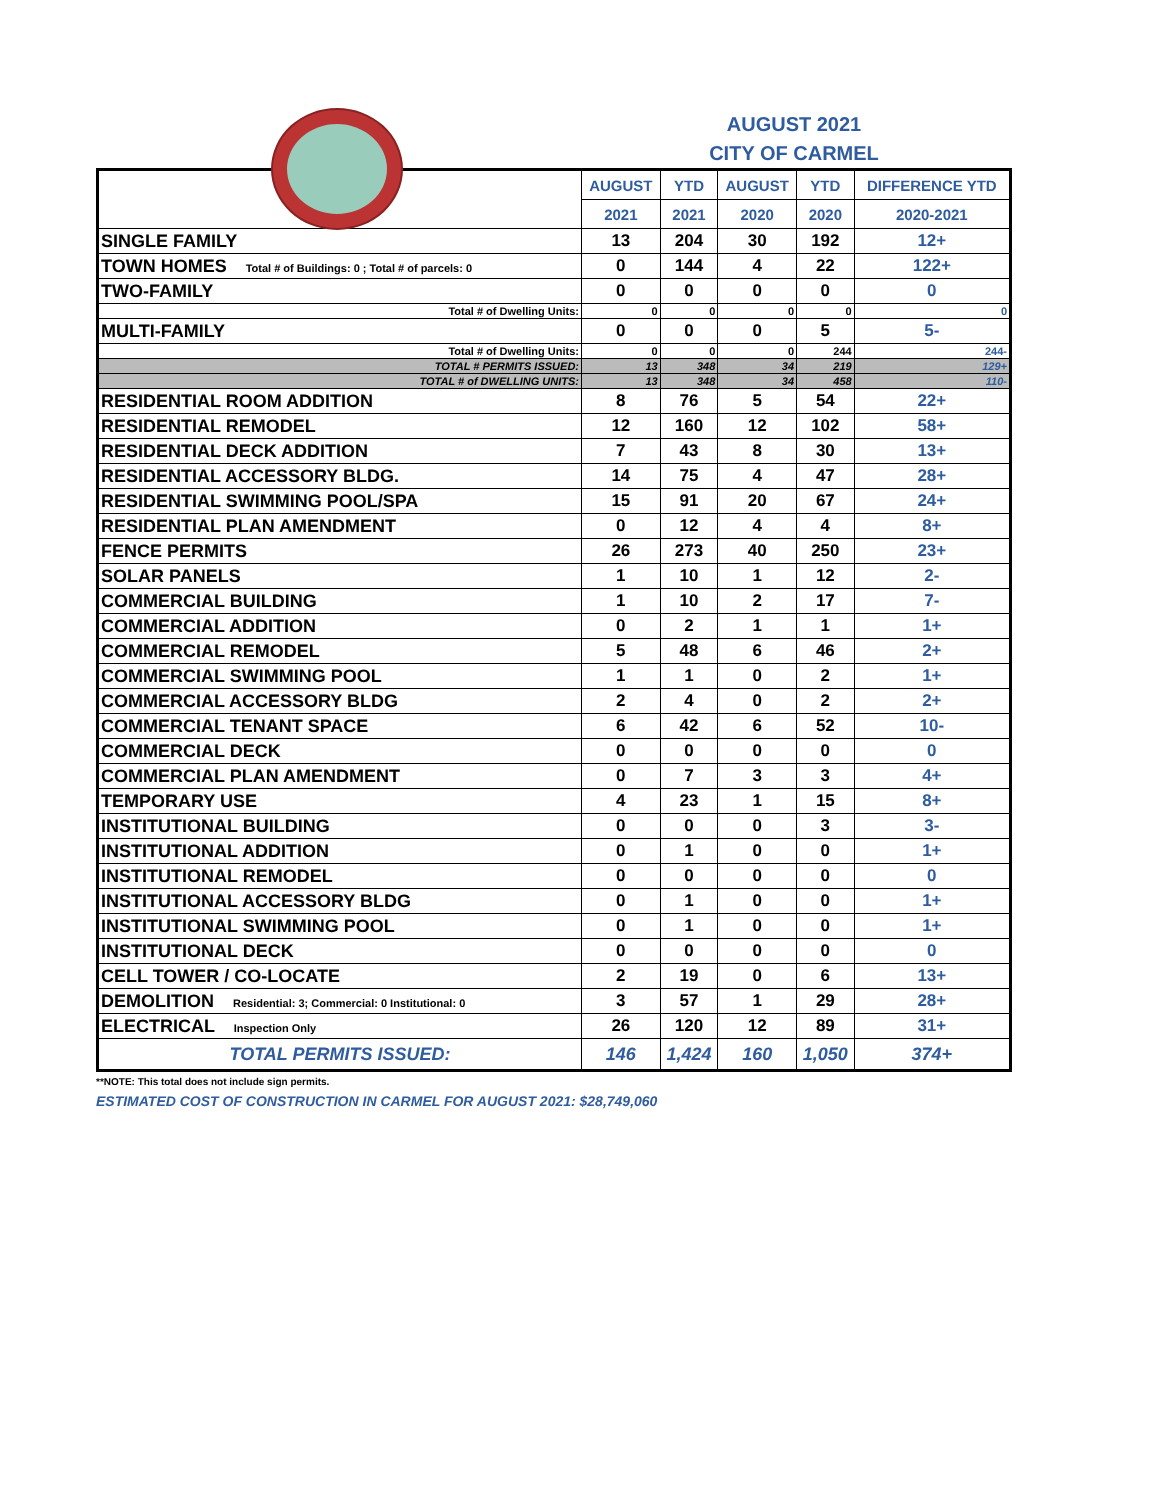AUGUST 2021
CITY OF CARMEL
| | AUGUST | YTD | AUGUST | YTD | DIFFERENCE YTD |
| | 2021 | 2021 | 2020 | 2020 | 2020-2021 |
| SINGLE FAMILY | 13 | 204 | 30 | 192 | 12+ |
| TOWN HOMES Total # of Buildings: 0 ; Total # of parcels: 0 | 0 | 144 | 4 | 22 | 122+ |
| TWO-FAMILY | 0 | 0 | 0 | 0 | 0 |
| Total # of Dwelling Units: | 0 | 0 | 0 | 0 | 0 |
| MULTI-FAMILY | 0 | 0 | 0 | 5 | 5- |
| Total # of Dwelling Units: | 0 | 0 | 0 | 244 | 244- |
| TOTAL # PERMITS ISSUED: | 13 | 348 | 34 | 219 | 129+ |
| TOTAL # of DWELLING UNITS: | 13 | 348 | 34 | 458 | 110- |
| RESIDENTIAL ROOM ADDITION | 8 | 76 | 5 | 54 | 22+ |
| RESIDENTIAL REMODEL | 12 | 160 | 12 | 102 | 58+ |
| RESIDENTIAL DECK ADDITION | 7 | 43 | 8 | 30 | 13+ |
| RESIDENTIAL ACCESSORY BLDG. | 14 | 75 | 4 | 47 | 28+ |
| RESIDENTIAL SWIMMING POOL/SPA | 15 | 91 | 20 | 67 | 24+ |
| RESIDENTIAL PLAN AMENDMENT | 0 | 12 | 4 | 4 | 8+ |
| FENCE PERMITS | 26 | 273 | 40 | 250 | 23+ |
| SOLAR PANELS | 1 | 10 | 1 | 12 | 2- |
| COMMERCIAL BUILDING | 1 | 10 | 2 | 17 | 7- |
| COMMERCIAL ADDITION | 0 | 2 | 1 | 1 | 1+ |
| COMMERCIAL REMODEL | 5 | 48 | 6 | 46 | 2+ |
| COMMERCIAL SWIMMING POOL | 1 | 1 | 0 | 2 | 1+ |
| COMMERCIAL ACCESSORY BLDG | 2 | 4 | 0 | 2 | 2+ |
| COMMERCIAL TENANT SPACE | 6 | 42 | 6 | 52 | 10- |
| COMMERCIAL DECK | 0 | 0 | 0 | 0 | 0 |
| COMMERCIAL PLAN AMENDMENT | 0 | 7 | 3 | 3 | 4+ |
| TEMPORARY USE | 4 | 23 | 1 | 15 | 8+ |
| INSTITUTIONAL BUILDING | 0 | 0 | 0 | 3 | 3- |
| INSTITUTIONAL ADDITION | 0 | 1 | 0 | 0 | 1+ |
| INSTITUTIONAL REMODEL | 0 | 0 | 0 | 0 | 0 |
| INSTITUTIONAL ACCESSORY BLDG | 0 | 1 | 0 | 0 | 1+ |
| INSTITUTIONAL SWIMMING POOL | 0 | 1 | 0 | 0 | 1+ |
| INSTITUTIONAL DECK | 0 | 0 | 0 | 0 | 0 |
| CELL TOWER / CO-LOCATE | 2 | 19 | 0 | 6 | 13+ |
| DEMOLITION Residential: 3; Commercial: 0 Institutional: 0 | 3 | 57 | 1 | 29 | 28+ |
| ELECTRICAL Inspection Only | 26 | 120 | 12 | 89 | 31+ |
| TOTAL PERMITS ISSUED: | 146 | 1,424 | 160 | 1,050 | 374+ |
**NOTE: This total does not include sign permits.
ESTIMATED COST OF CONSTRUCTION IN CARMEL FOR AUGUST 2021: $28,749,060